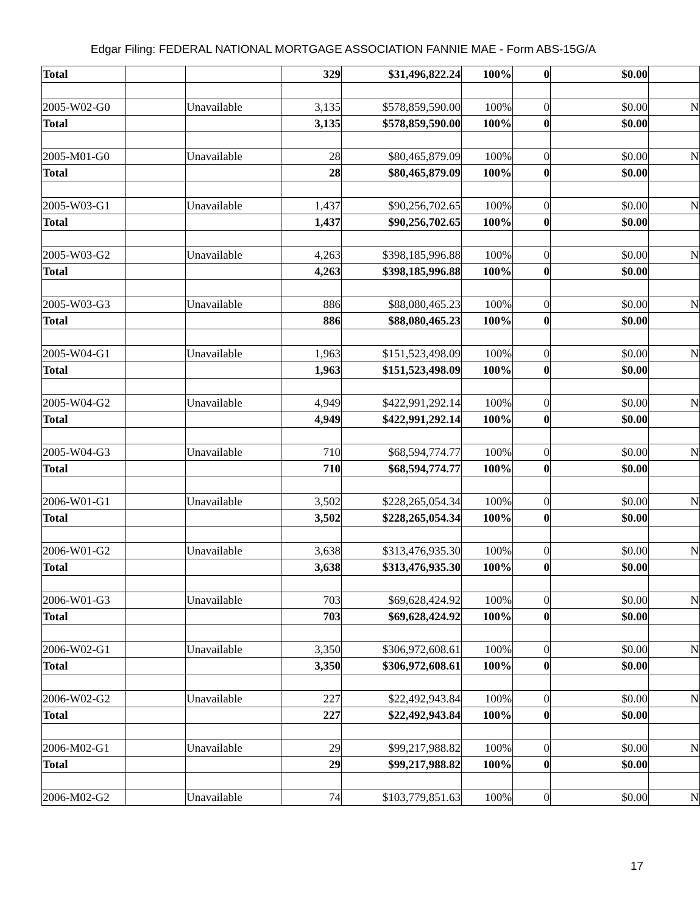Edgar Filing: FEDERAL NATIONAL MORTGAGE ASSOCIATION FANNIE MAE - Form ABS-15G/A
| Total | | | 329 | $31,496,822.24 | 100% | 0 | $0.00 | |
| 2005-W02-G0 | | Unavailable | 3,135 | $578,859,590.00 | 100% | 0 | $0.00 | N |
| Total | | | 3,135 | $578,859,590.00 | 100% | 0 | $0.00 | |
| 2005-M01-G0 | | Unavailable | 28 | $80,465,879.09 | 100% | 0 | $0.00 | N |
| Total | | | 28 | $80,465,879.09 | 100% | 0 | $0.00 | |
| 2005-W03-G1 | | Unavailable | 1,437 | $90,256,702.65 | 100% | 0 | $0.00 | N |
| Total | | | 1,437 | $90,256,702.65 | 100% | 0 | $0.00 | |
| 2005-W03-G2 | | Unavailable | 4,263 | $398,185,996.88 | 100% | 0 | $0.00 | N |
| Total | | | 4,263 | $398,185,996.88 | 100% | 0 | $0.00 | |
| 2005-W03-G3 | | Unavailable | 886 | $88,080,465.23 | 100% | 0 | $0.00 | N |
| Total | | | 886 | $88,080,465.23 | 100% | 0 | $0.00 | |
| 2005-W04-G1 | | Unavailable | 1,963 | $151,523,498.09 | 100% | 0 | $0.00 | N |
| Total | | | 1,963 | $151,523,498.09 | 100% | 0 | $0.00 | |
| 2005-W04-G2 | | Unavailable | 4,949 | $422,991,292.14 | 100% | 0 | $0.00 | N |
| Total | | | 4,949 | $422,991,292.14 | 100% | 0 | $0.00 | |
| 2005-W04-G3 | | Unavailable | 710 | $68,594,774.77 | 100% | 0 | $0.00 | N |
| Total | | | 710 | $68,594,774.77 | 100% | 0 | $0.00 | |
| 2006-W01-G1 | | Unavailable | 3,502 | $228,265,054.34 | 100% | 0 | $0.00 | N |
| Total | | | 3,502 | $228,265,054.34 | 100% | 0 | $0.00 | |
| 2006-W01-G2 | | Unavailable | 3,638 | $313,476,935.30 | 100% | 0 | $0.00 | N |
| Total | | | 3,638 | $313,476,935.30 | 100% | 0 | $0.00 | |
| 2006-W01-G3 | | Unavailable | 703 | $69,628,424.92 | 100% | 0 | $0.00 | N |
| Total | | | 703 | $69,628,424.92 | 100% | 0 | $0.00 | |
| 2006-W02-G1 | | Unavailable | 3,350 | $306,972,608.61 | 100% | 0 | $0.00 | N |
| Total | | | 3,350 | $306,972,608.61 | 100% | 0 | $0.00 | |
| 2006-W02-G2 | | Unavailable | 227 | $22,492,943.84 | 100% | 0 | $0.00 | N |
| Total | | | 227 | $22,492,943.84 | 100% | 0 | $0.00 | |
| 2006-M02-G1 | | Unavailable | 29 | $99,217,988.82 | 100% | 0 | $0.00 | N |
| Total | | | 29 | $99,217,988.82 | 100% | 0 | $0.00 | |
| 2006-M02-G2 | | Unavailable | 74 | $103,779,851.63 | 100% | 0 | $0.00 | N |
17